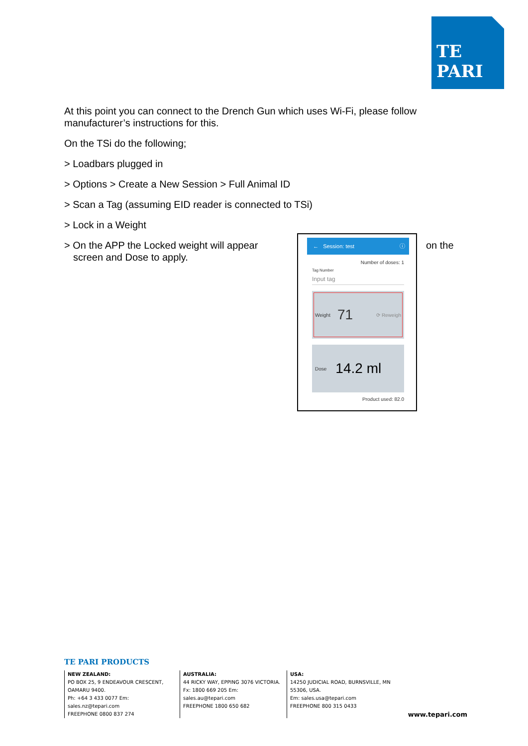TE PARI
At this point you can connect to the Drench Gun which uses Wi-Fi, please follow manufacturer’s instructions for this.
On the TSi do the following;
> Loadbars plugged in
> Options > Create a New Session > Full Animal ID
> Scan a Tag (assuming EID reader is connected to TSi)
> Lock in a Weight
> On the APP the Locked weight will appear screen and Dose to apply.
← Session: test ⓘ
Number of doses: 1
Tag Number
Input tag
Weight 71 ⟳ Reweigh
Dose 14.2 ml
Product used: 82.0
on the
TE PARI PRODUCTS
NEW ZEALAND:
PO BOX 25, 9 ENDEAVOUR CRESCENT, OAMARU 9400.
Ph: +64 3 433 0077 Em: sales.nz@tepari.com
FREEPHONE 0800 837 274
AUSTRALIA:
44 RICKY WAY, EPPING 3076 VICTORIA.
Fx: 1800 669 205 Em: sales.au@tepari.com
FREEPHONE 1800 650 682
USA:
14250 JUDICIAL ROAD, BURNSVILLE, MN 55306, USA.
Em: sales.usa@tepari.com
FREEPHONE 800 315 0433
www.tepari.com